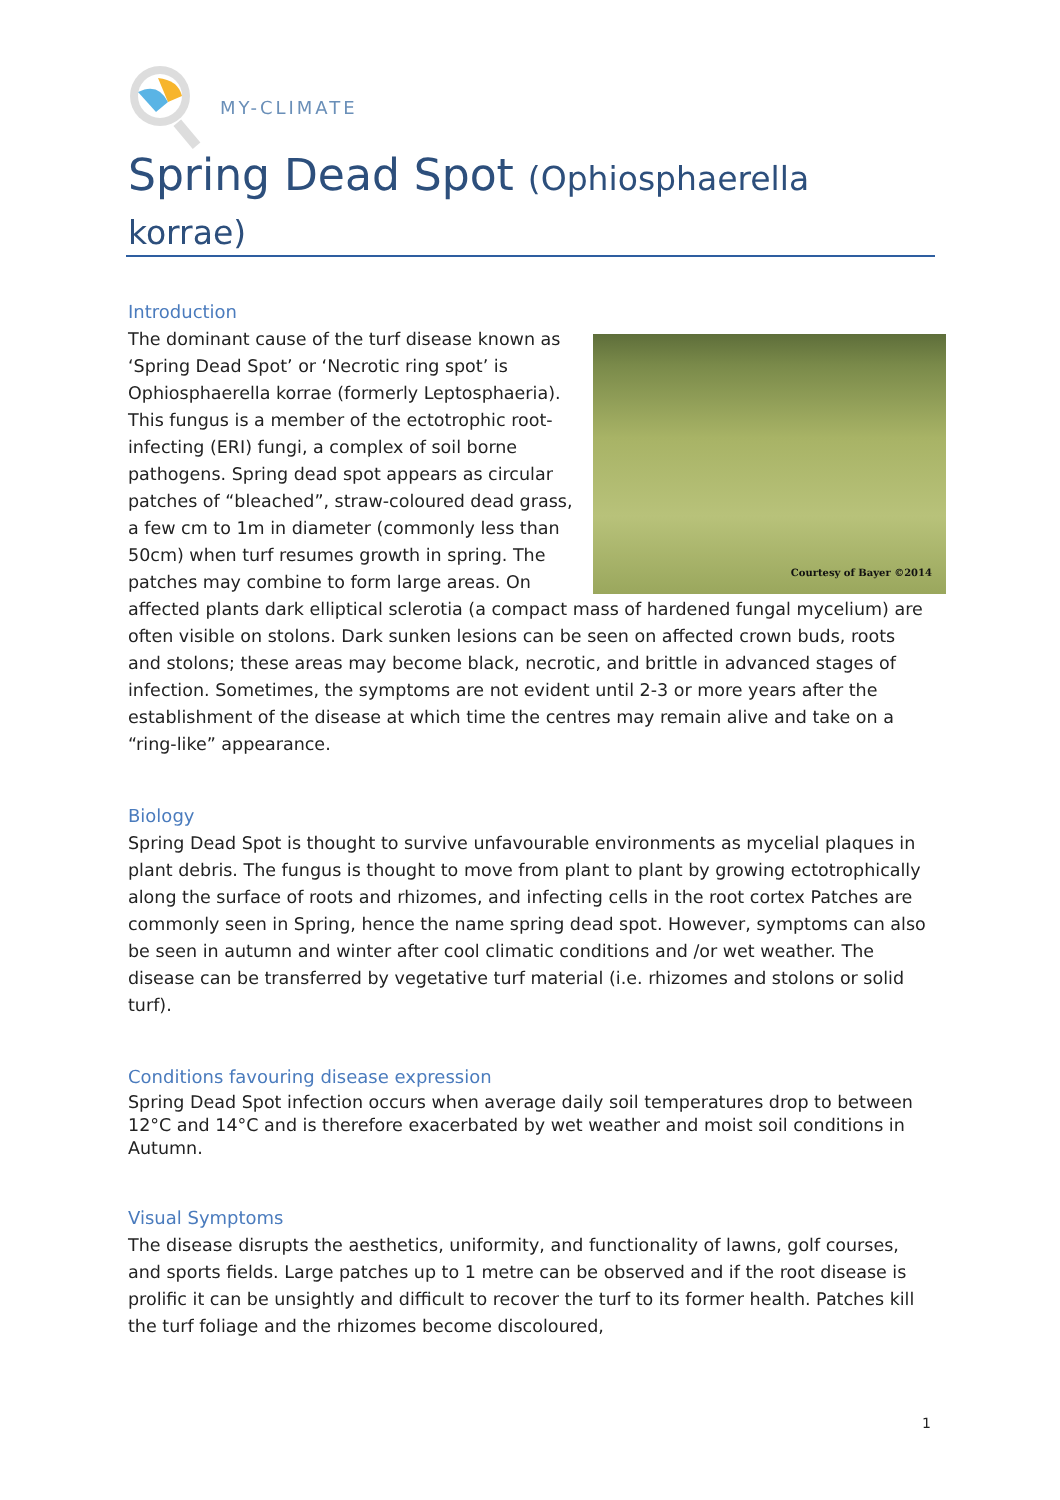MY-CLIMATE
Spring Dead Spot (Ophiosphaerella korrae)
Introduction
Courtesy of Bayer ©2014
The dominant cause of the turf disease known as ‘Spring Dead Spot’ or ‘Necrotic ring spot’ is Ophiosphaerella korrae (formerly Leptosphaeria). This fungus is a member of the ectotrophic root-infecting (ERI) fungi, a complex of soil borne pathogens. Spring dead spot appears as circular patches of “bleached”, straw-coloured dead grass, a few cm to 1m in diameter (commonly less than 50cm) when turf resumes growth in spring. The patches may combine to form large areas. On affected plants dark elliptical sclerotia (a compact mass of hardened fungal mycelium) are often visible on stolons. Dark sunken lesions can be seen on affected crown buds, roots and stolons; these areas may become black, necrotic, and brittle in advanced stages of infection. Sometimes, the symptoms are not evident until 2-3 or more years after the establishment of the disease at which time the centres may remain alive and take on a “ring-like” appearance.
Biology
Spring Dead Spot is thought to survive unfavourable environments as mycelial plaques in plant debris. The fungus is thought to move from plant to plant by growing ectotrophically along the surface of roots and rhizomes, and infecting cells in the root cortex Patches are commonly seen in Spring, hence the name spring dead spot. However, symptoms can also be seen in autumn and winter after cool climatic conditions and /or wet weather. The disease can be transferred by vegetative turf material (i.e. rhizomes and stolons or solid turf).
Conditions favouring disease expression
Spring Dead Spot infection occurs when average daily soil temperatures drop to between 12°C and 14°C and is therefore exacerbated by wet weather and moist soil conditions in Autumn.
Visual Symptoms
The disease disrupts the aesthetics, uniformity, and functionality of lawns, golf courses, and sports fields. Large patches up to 1 metre can be observed and if the root disease is prolific it can be unsightly and difficult to recover the turf to its former health. Patches kill the turf foliage and the rhizomes become discoloured,
1